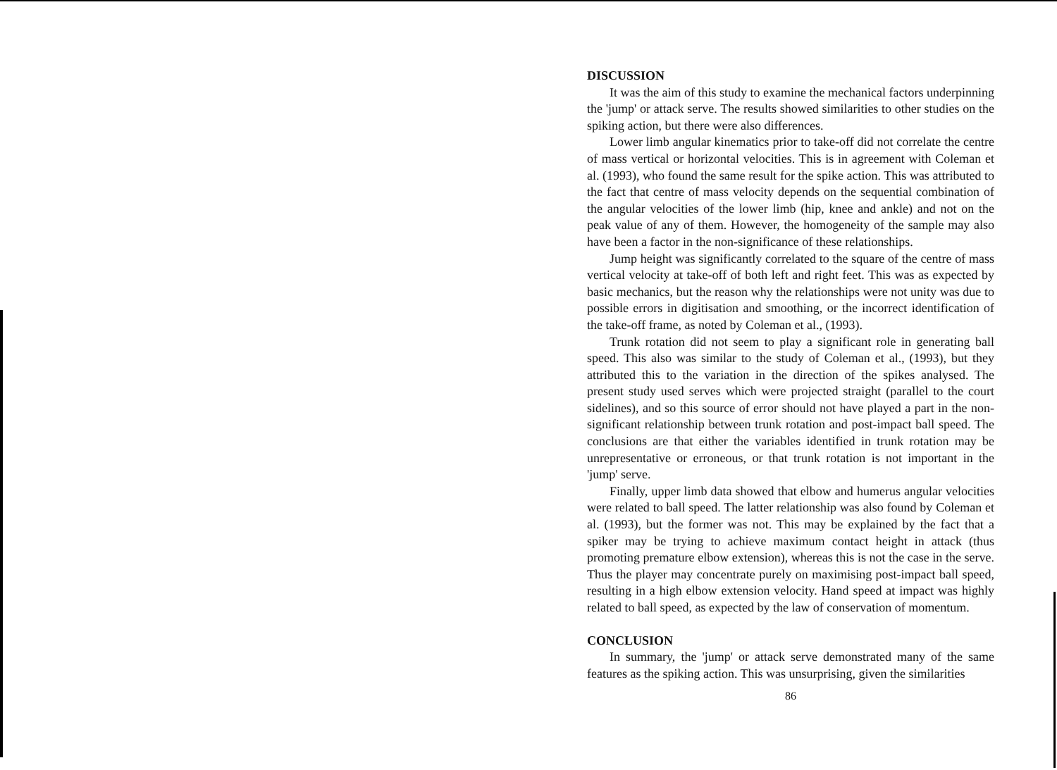DISCUSSION
It was the aim of this study to examine the mechanical factors underpinning the 'jump' or attack serve. The results showed similarities to other studies on the spiking action, but there were also differences.
Lower limb angular kinematics prior to take-off did not correlate the centre of mass vertical or horizontal velocities. This is in agreement with Coleman et al. (1993), who found the same result for the spike action. This was attributed to the fact that centre of mass velocity depends on the sequential combination of the angular velocities of the lower limb (hip, knee and ankle) and not on the peak value of any of them. However, the homogeneity of the sample may also have been a factor in the non-significance of these relationships.
Jump height was significantly correlated to the square of the centre of mass vertical velocity at take-off of both left and right feet. This was as expected by basic mechanics, but the reason why the relationships were not unity was due to possible errors in digitisation and smoothing, or the incorrect identification of the take-off frame, as noted by Coleman et al., (1993).
Trunk rotation did not seem to play a significant role in generating ball speed. This also was similar to the study of Coleman et al., (1993), but they attributed this to the variation in the direction of the spikes analysed. The present study used serves which were projected straight (parallel to the court sidelines), and so this source of error should not have played a part in the non-significant relationship between trunk rotation and post-impact ball speed. The conclusions are that either the variables identified in trunk rotation may be unrepresentative or erroneous, or that trunk rotation is not important in the 'jump' serve.
Finally, upper limb data showed that elbow and humerus angular velocities were related to ball speed. The latter relationship was also found by Coleman et al. (1993), but the former was not. This may be explained by the fact that a spiker may be trying to achieve maximum contact height in attack (thus promoting premature elbow extension), whereas this is not the case in the serve. Thus the player may concentrate purely on maximising post-impact ball speed, resulting in a high elbow extension velocity. Hand speed at impact was highly related to ball speed, as expected by the law of conservation of momentum.
CONCLUSION
In summary, the 'jump' or attack serve demonstrated many of the same features as the spiking action. This was unsurprising, given the similarities
86